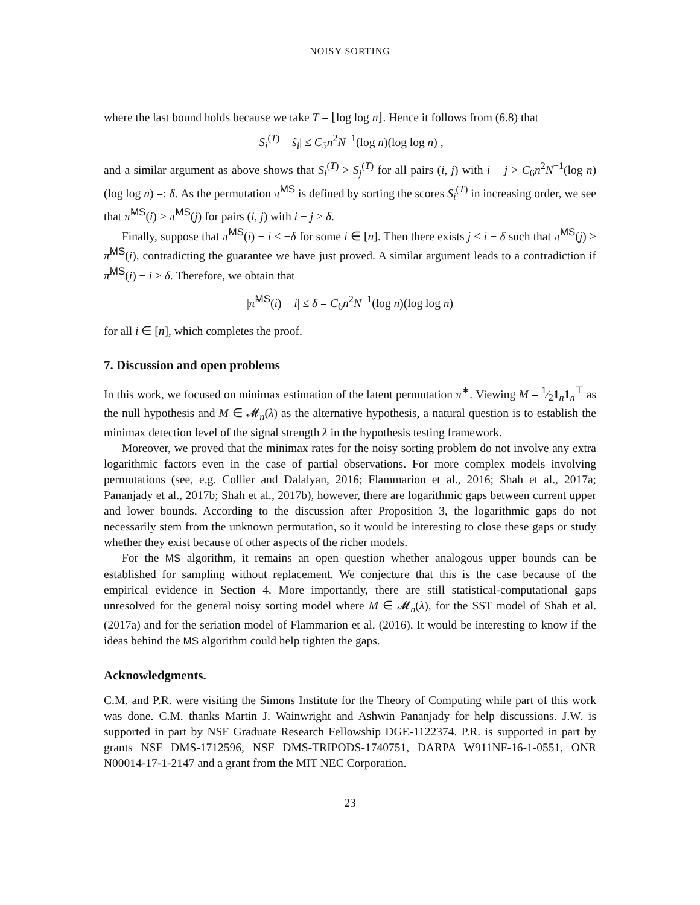NOISY SORTING
where the last bound holds because we take T = ⌊log log n⌋. Hence it follows from (6.8) that
|S<sub>i</sub><sup>(T)</sup> − ŝ<sub>i</sub>| ≤ C<sub>5</sub>n<sup>2</sup>N<sup>−1</sup>(log n)(log log n) ,
and a similar argument as above shows that S<sub>i</sub><sup>(T)</sup> > S<sub>j</sub><sup>(T)</sup> for all pairs (i, j) with i − j > C<sub>6</sub>n<sup>2</sup>N<sup>−1</sup>(log n)(log log n) =: δ. As the permutation π̂<sup>MS</sup> is defined by sorting the scores S<sub>i</sub><sup>(T)</sup> in increasing order, we see that π̂<sup>MS</sup>(i) > π̂<sup>MS</sup>(j) for pairs (i, j) with i − j > δ.
Finally, suppose that π̂<sup>MS</sup>(i) − i < −δ for some i ∈ [n]. Then there exists j < i − δ such that π̂<sup>MS</sup>(j) > π̂<sup>MS</sup>(i), contradicting the guarantee we have just proved. A similar argument leads to a contradiction if π̂<sup>MS</sup>(i) − i > δ. Therefore, we obtain that
|π̂<sup>MS</sup>(i) − i| ≤ δ = C<sub>6</sub>n<sup>2</sup>N<sup>−1</sup>(log n)(log log n)
for all i ∈ [n], which completes the proof.
7. Discussion and open problems
In this work, we focused on minimax estimation of the latent permutation π<sup>∗</sup>. Viewing M = 1⁄21<sub>n</sub>1<sub>n</sub><sup>⊤</sup> as the null hypothesis and M ∈ 𝓜<sub>n</sub>(λ) as the alternative hypothesis, a natural question is to establish the minimax detection level of the signal strength λ in the hypothesis testing framework.
Moreover, we proved that the minimax rates for the noisy sorting problem do not involve any extra logarithmic factors even in the case of partial observations. For more complex models involving permutations (see, e.g. Collier and Dalalyan, 2016; Flammarion et al., 2016; Shah et al., 2017a; Pananjady et al., 2017b; Shah et al., 2017b), however, there are logarithmic gaps between current upper and lower bounds. According to the discussion after Proposition 3, the logarithmic gaps do not necessarily stem from the unknown permutation, so it would be interesting to close these gaps or study whether they exist because of other aspects of the richer models.
For the MS algorithm, it remains an open question whether analogous upper bounds can be established for sampling without replacement. We conjecture that this is the case because of the empirical evidence in Section 4. More importantly, there are still statistical-computational gaps unresolved for the general noisy sorting model where M ∈ 𝓜<sub>n</sub>(λ), for the SST model of Shah et al. (2017a) and for the seriation model of Flammarion et al. (2016). It would be interesting to know if the ideas behind the MS algorithm could help tighten the gaps.
Acknowledgments.
C.M. and P.R. were visiting the Simons Institute for the Theory of Computing while part of this work was done. C.M. thanks Martin J. Wainwright and Ashwin Pananjady for help discussions. J.W. is supported in part by NSF Graduate Research Fellowship DGE-1122374. P.R. is supported in part by grants NSF DMS-1712596, NSF DMS-TRIPODS-1740751, DARPA W911NF-16-1-0551, ONR N00014-17-1-2147 and a grant from the MIT NEC Corporation.
23